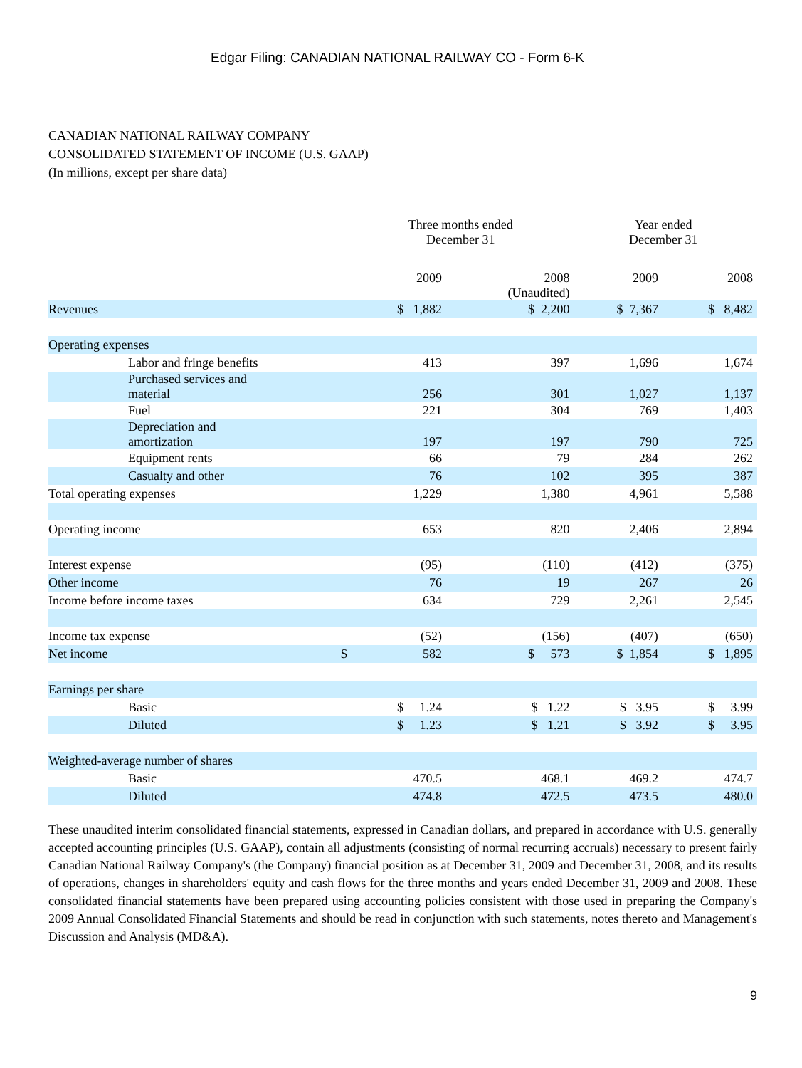Edgar Filing: CANADIAN NATIONAL RAILWAY CO - Form 6-K
CANADIAN NATIONAL RAILWAY COMPANY
CONSOLIDATED STATEMENT OF INCOME (U.S. GAAP)
(In millions, except per share data)
| | Three months ended December 31 | | Year ended December 31 | |
| --- | --- | --- | --- | --- |
| | 2009 | 2008 (Unaudited) | 2009 | 2008 |
| Revenues | $ 1,882 | $ 2,200 | $ 7,367 | $ 8,482 |
| Operating expenses | | | | |
| Labor and fringe benefits | 413 | 397 | 1,696 | 1,674 |
| Purchased services and material | 256 | 301 | 1,027 | 1,137 |
| Fuel | 221 | 304 | 769 | 1,403 |
| Depreciation and amortization | 197 | 197 | 790 | 725 |
| Equipment rents | 66 | 79 | 284 | 262 |
| Casualty and other | 76 | 102 | 395 | 387 |
| Total operating expenses | 1,229 | 1,380 | 4,961 | 5,588 |
| Operating income | 653 | 820 | 2,406 | 2,894 |
| Interest expense | (95) | (110) | (412) | (375) |
| Other income | 76 | 19 | 267 | 26 |
| Income before income taxes | 634 | 729 | 2,261 | 2,545 |
| Income tax expense | (52) | (156) | (407) | (650) |
| Net income $ | 582 | $ 573 | $ 1,854 | $ 1,895 |
| Earnings per share | | | | |
| Basic | $ 1.24 | $ 1.22 | $ 3.95 | $ 3.99 |
| Diluted | $ 1.23 | $ 1.21 | $ 3.92 | $ 3.95 |
| Weighted-average number of shares | | | | |
| Basic | 470.5 | 468.1 | 469.2 | 474.7 |
| Diluted | 474.8 | 472.5 | 473.5 | 480.0 |
These unaudited interim consolidated financial statements, expressed in Canadian dollars, and prepared in accordance with U.S. generally accepted accounting principles (U.S. GAAP), contain all adjustments (consisting of normal recurring accruals) necessary to present fairly Canadian National Railway Company's (the Company) financial position as at December 31, 2009 and December 31, 2008, and its results of operations, changes in shareholders' equity and cash flows for the three months and years ended December 31, 2009 and 2008. These consolidated financial statements have been prepared using accounting policies consistent with those used in preparing the Company's 2009 Annual Consolidated Financial Statements and should be read in conjunction with such statements, notes thereto and Management's Discussion and Analysis (MD&A).
9